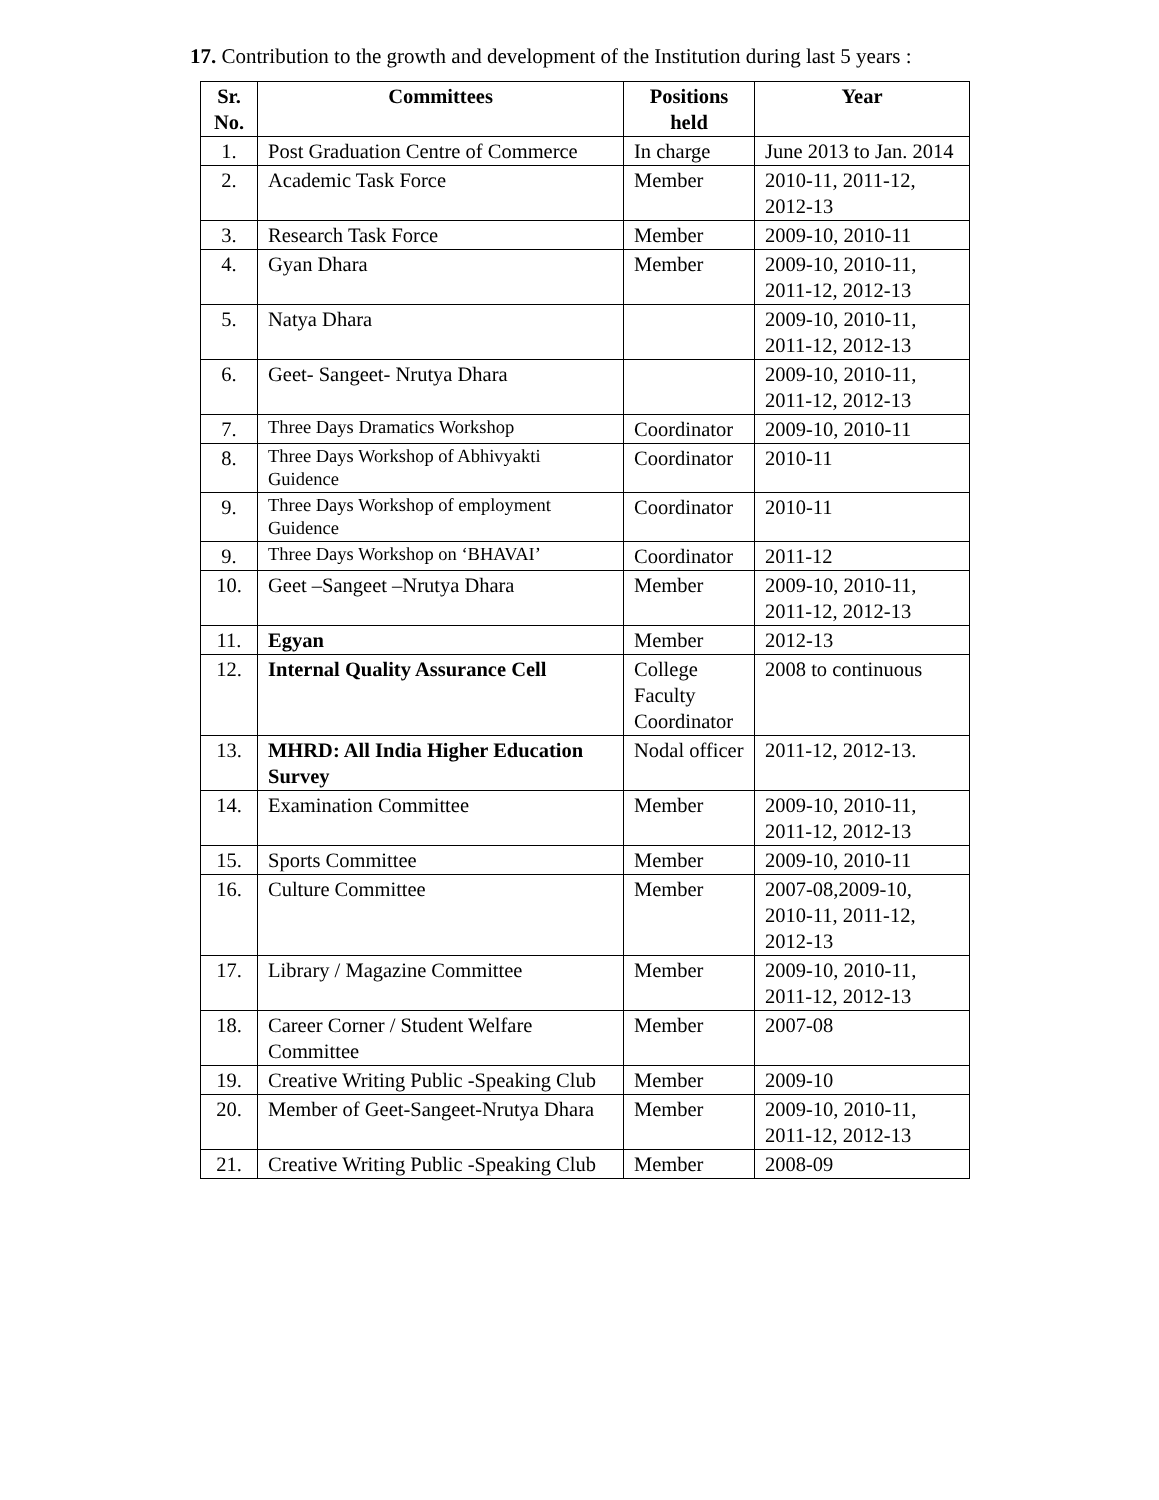17. Contribution to the growth and development of the Institution during last 5 years :
| Sr. No. | Committees | Positions held | Year |
| --- | --- | --- | --- |
| 1. | Post Graduation Centre of Commerce | In charge | June 2013 to Jan. 2014 |
| 2. | Academic Task Force | Member | 2010-11, 2011-12, 2012-13 |
| 3. | Research Task Force | Member | 2009-10, 2010-11 |
| 4. | Gyan Dhara | Member | 2009-10, 2010-11, 2011-12, 2012-13 |
| 5. | Natya Dhara | | 2009-10, 2010-11, 2011-12, 2012-13 |
| 6. | Geet- Sangeet- Nrutya Dhara | | 2009-10, 2010-11, 2011-12, 2012-13 |
| 7. | Three Days Dramatics Workshop | Coordinator | 2009-10, 2010-11 |
| 8. | Three Days Workshop of Abhivyakti Guidence | Coordinator | 2010-11 |
| 9. | Three Days Workshop of employment Guidence | Coordinator | 2010-11 |
| 9. | Three Days Workshop on ‘BHAVAI’ | Coordinator | 2011-12 |
| 10. | Geet –Sangeet –Nrutya Dhara | Member | 2009-10, 2010-11, 2011-12, 2012-13 |
| 11. | Egyan | Member | 2012-13 |
| 12. | Internal Quality Assurance Cell | College Faculty Coordinator | 2008 to continuous |
| 13. | MHRD: All India Higher Education Survey | Nodal officer | 2011-12, 2012-13. |
| 14. | Examination Committee | Member | 2009-10, 2010-11, 2011-12, 2012-13 |
| 15. | Sports Committee | Member | 2009-10, 2010-11 |
| 16. | Culture Committee | Member | 2007-08,2009-10, 2010-11, 2011-12, 2012-13 |
| 17. | Library / Magazine Committee | Member | 2009-10, 2010-11, 2011-12, 2012-13 |
| 18. | Career Corner / Student Welfare Committee | Member | 2007-08 |
| 19. | Creative Writing Public -Speaking Club | Member | 2009-10 |
| 20. | Member of Geet-Sangeet-Nrutya Dhara | Member | 2009-10, 2010-11, 2011-12, 2012-13 |
| 21. | Creative Writing Public -Speaking Club | Member | 2008-09 |